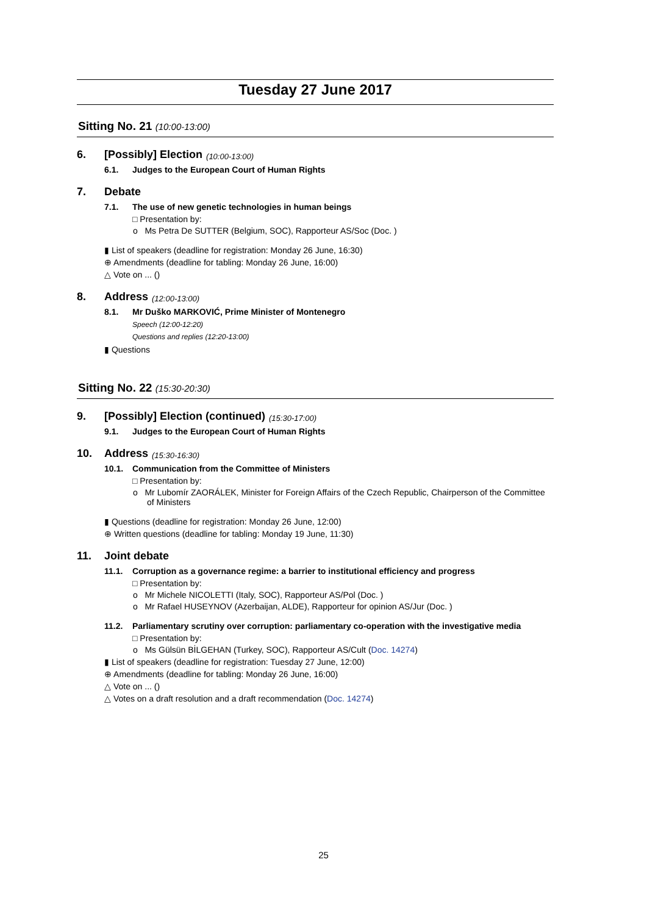Tuesday 27 June 2017
Sitting No. 21 (10:00-13:00)
6. [Possibly] Election (10:00-13:00)
6.1. Judges to the European Court of Human Rights
7. Debate
7.1. The use of new genetic technologies in human beings
□ Presentation by:
o Ms Petra De SUTTER (Belgium, SOC), Rapporteur AS/Soc (Doc. )
▮ List of speakers (deadline for registration: Monday 26 June, 16:30)
⊕ Amendments (deadline for tabling: Monday 26 June, 16:00)
△ Vote on ... ()
8. Address (12:00-13:00)
8.1. Mr Duško MARKOVIĆ, Prime Minister of Montenegro
Speech (12:00-12:20)
Questions and replies (12:20-13:00)
▮ Questions
Sitting No. 22 (15:30-20:30)
9. [Possibly] Election (continued) (15:30-17:00)
9.1. Judges to the European Court of Human Rights
10. Address (15:30-16:30)
10.1. Communication from the Committee of Ministers
□ Presentation by:
o Mr Lubomír ZAORÁLEK, Minister for Foreign Affairs of the Czech Republic, Chairperson of the Committee of Ministers
▮ Questions (deadline for registration: Monday 26 June, 12:00)
⊕ Written questions (deadline for tabling: Monday 19 June, 11:30)
11. Joint debate
11.1. Corruption as a governance regime: a barrier to institutional efficiency and progress
□ Presentation by:
o Mr Michele NICOLETTI (Italy, SOC), Rapporteur AS/Pol (Doc. )
o Mr Rafael HUSEYNOV (Azerbaijan, ALDE), Rapporteur for opinion AS/Jur (Doc. )
11.2. Parliamentary scrutiny over corruption: parliamentary co-operation with the investigative media
□ Presentation by:
o Ms Gülsün BİLGEHAN (Turkey, SOC), Rapporteur AS/Cult (Doc. 14274)
▮ List of speakers (deadline for registration: Tuesday 27 June, 12:00)
⊕ Amendments (deadline for tabling: Monday 26 June, 16:00)
△ Vote on ... ()
△ Votes on a draft resolution and a draft recommendation (Doc. 14274)
25